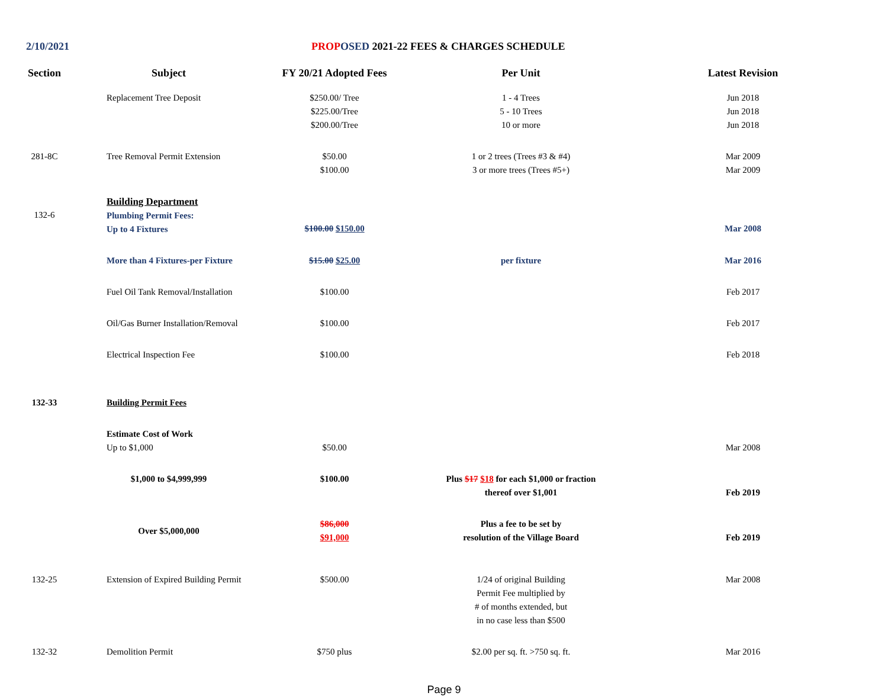2/10/2021 PROP OSED 2021-22 FEES & CHARGES SCHEDULE
| Section | Subject | FY 20/21 Adopted Fees | Per Unit | Latest Revision |
| --- | --- | --- | --- | --- |
| | Replacement Tree Deposit | $250.00/ Tree $225.00/Tree $200.00/Tree | 1 - 4 Trees 5 - 10 Trees 10 or more | Jun 2018 Jun 2018 Jun 2018 |
| 281-8C | Tree Removal Permit Extension | $50.00 $100.00 | 1 or 2 trees (Trees #3 & #4) 3 or more trees (Trees #5+) | Mar 2009 Mar 2009 |
| 132-6 | Building Department Plumbing Permit Fees: Up to 4 Fixtures | $100.00 $150.00 | | Mar 2008 |
| | More than 4 Fixtures-per Fixture | $15.00 $25.00 | per fixture | Mar 2016 |
| | Fuel Oil Tank Removal/Installation | $100.00 | | Feb 2017 |
| | Oil/Gas Burner Installation/Removal | $100.00 | | Feb 2017 |
| | Electrical Inspection Fee | $100.00 | | Feb 2018 |
| 132-33 | Building Permit Fees | | | |
| | Estimate Cost of Work Up to $1,000 | $50.00 | | Mar 2008 |
| | $1,000 to $4,999,999 | $100.00 | Plus $17 $18 for each $1,000 or fraction thereof over $1,001 | Feb 2019 |
| | Over $5,000,000 | $86,000 $91,000 | Plus a fee to be set by resolution of the Village Board | Feb 2019 |
| 132-25 | Extension of Expired Building Permit | $500.00 | 1/24 of original Building Permit Fee multiplied by # of months extended, but in no case less than $500 | Mar 2008 |
| 132-32 | Demolition Permit | $750 plus | $2.00 per sq. ft. >750 sq. ft. | Mar 2016 |
Page 9